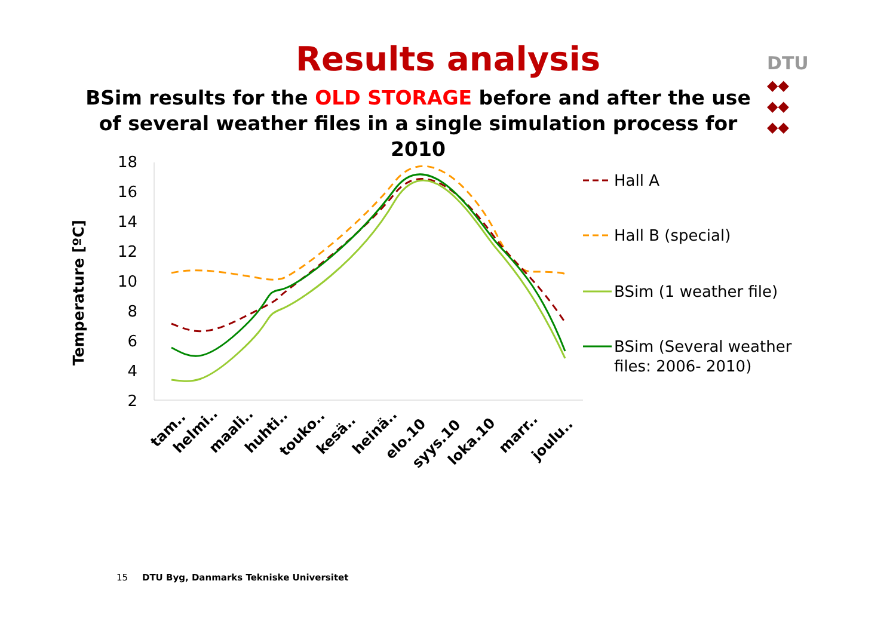DTU
◆◆
◆◆
◆◆
Results analysis
BSim results for the OLD STORAGE before and after the use of several weather files in a single simulation process for 2010
Temperature [ºC]
18
16
14
12
10
8
6
4
2
tam..
helmi..
maali..
huhti..
touko..
kesä..
heinä..
elo.10
syys.10
loka.10
marr..
joulu..
Hall A
Hall B (special)
BSim (1 weather file)
BSim (Several weather
files: 2006- 2010)
15 DTU Byg, Danmarks Tekniske Universitet